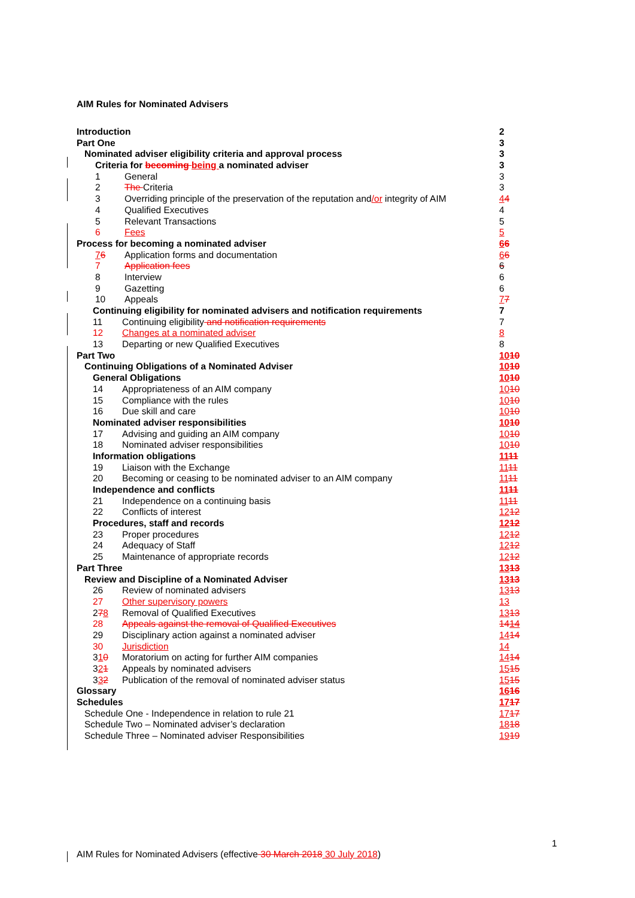AIM Rules for Nominated Advisers
Introduction 2
Part One 3
Nominated adviser eligibility criteria and approval process 3
Criteria for becoming being a nominated adviser 3
1 General 3
2 The Criteria 3
3 Overriding principle of the preservation of the reputation and/or integrity of AIM 44
4 Qualified Executives 4
5 Relevant Transactions 5
6 Fees 5
Process for becoming a nominated adviser 66
76 Application forms and documentation 66
7 Application fees 6
8 Interview 6
9 Gazetting 6
10 Appeals 77
Continuing eligibility for nominated advisers and notification requirements 7
11 Continuing eligibility and notification requirements 7
12 Changes at a nominated adviser 8
13 Departing or new Qualified Executives 8
Part Two 1010
Continuing Obligations of a Nominated Adviser 1010
General Obligations 1010
14 Appropriateness of an AIM company 1010
15 Compliance with the rules 1010
16 Due skill and care 1010
Nominated adviser responsibilities 1010
17 Advising and guiding an AIM company 1010
18 Nominated adviser responsibilities 1010
Information obligations 1111
19 Liaison with the Exchange 1111
20 Becoming or ceasing to be nominated adviser to an AIM company 1111
Independence and conflicts 1111
21 Independence on a continuing basis 1111
22 Conflicts of interest 1212
Procedures, staff and records 1212
23 Proper procedures 1212
24 Adequacy of Staff 1212
25 Maintenance of appropriate records 1212
Part Three 1313
Review and Discipline of a Nominated Adviser 1313
26 Review of nominated advisers 1313
27 Other supervisory powers 13
278 Removal of Qualified Executives 1313
28 Appeals against the removal of Qualified Executives 1414
29 Disciplinary action against a nominated adviser 1414
30 Jurisdiction 14
310 Moratorium on acting for further AIM companies 1414
321 Appeals by nominated advisers 1515
332 Publication of the removal of nominated adviser status 1515
Glossary 1616
Schedules 1717
Schedule One - Independence in relation to rule 21 1717
Schedule Two – Nominated adviser’s declaration 1818
Schedule Three – Nominated adviser Responsibilities 1919
1
AIM Rules for Nominated Advisers (effective 30 March 2018 30 July 2018)